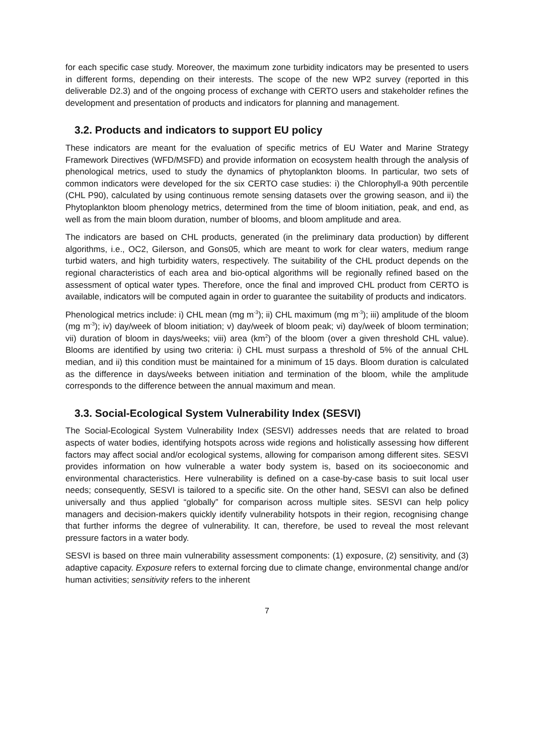for each specific case study. Moreover, the maximum zone turbidity indicators may be presented to users in different forms, depending on their interests. The scope of the new WP2 survey (reported in this deliverable D2.3) and of the ongoing process of exchange with CERTO users and stakeholder refines the development and presentation of products and indicators for planning and management.
3.2. Products and indicators to support EU policy
These indicators are meant for the evaluation of specific metrics of EU Water and Marine Strategy Framework Directives (WFD/MSFD) and provide information on ecosystem health through the analysis of phenological metrics, used to study the dynamics of phytoplankton blooms. In particular, two sets of common indicators were developed for the six CERTO case studies: i) the Chlorophyll-a 90th percentile (CHL P90), calculated by using continuous remote sensing datasets over the growing season, and ii) the Phytoplankton bloom phenology metrics, determined from the time of bloom initiation, peak, and end, as well as from the main bloom duration, number of blooms, and bloom amplitude and area.
The indicators are based on CHL products, generated (in the preliminary data production) by different algorithms, i.e., OC2, Gilerson, and Gons05, which are meant to work for clear waters, medium range turbid waters, and high turbidity waters, respectively. The suitability of the CHL product depends on the regional characteristics of each area and bio-optical algorithms will be regionally refined based on the assessment of optical water types. Therefore, once the final and improved CHL product from CERTO is available, indicators will be computed again in order to guarantee the suitability of products and indicators.
Phenological metrics include: i) CHL mean (mg m<sup>-3</sup>); ii) CHL maximum (mg m<sup>-3</sup>); iii) amplitude of the bloom (mg m<sup>-3</sup>); iv) day/week of bloom initiation; v) day/week of bloom peak; vi) day/week of bloom termination; vii) duration of bloom in days/weeks; viii) area (km<sup>2</sup>) of the bloom (over a given threshold CHL value). Blooms are identified by using two criteria: i) CHL must surpass a threshold of 5% of the annual CHL median, and ii) this condition must be maintained for a minimum of 15 days. Bloom duration is calculated as the difference in days/weeks between initiation and termination of the bloom, while the amplitude corresponds to the difference between the annual maximum and mean.
3.3. Social-Ecological System Vulnerability Index (SESVI)
The Social-Ecological System Vulnerability Index (SESVI) addresses needs that are related to broad aspects of water bodies, identifying hotspots across wide regions and holistically assessing how different factors may affect social and/or ecological systems, allowing for comparison among different sites. SESVI provides information on how vulnerable a water body system is, based on its socioeconomic and environmental characteristics. Here vulnerability is defined on a case-by-case basis to suit local user needs; consequently, SESVI is tailored to a specific site. On the other hand, SESVI can also be defined universally and thus applied “globally” for comparison across multiple sites. SESVI can help policy managers and decision-makers quickly identify vulnerability hotspots in their region, recognising change that further informs the degree of vulnerability. It can, therefore, be used to reveal the most relevant pressure factors in a water body.
SESVI is based on three main vulnerability assessment components: (1) exposure, (2) sensitivity, and (3) adaptive capacity. Exposure refers to external forcing due to climate change, environmental change and/or human activities; sensitivity refers to the inherent
7